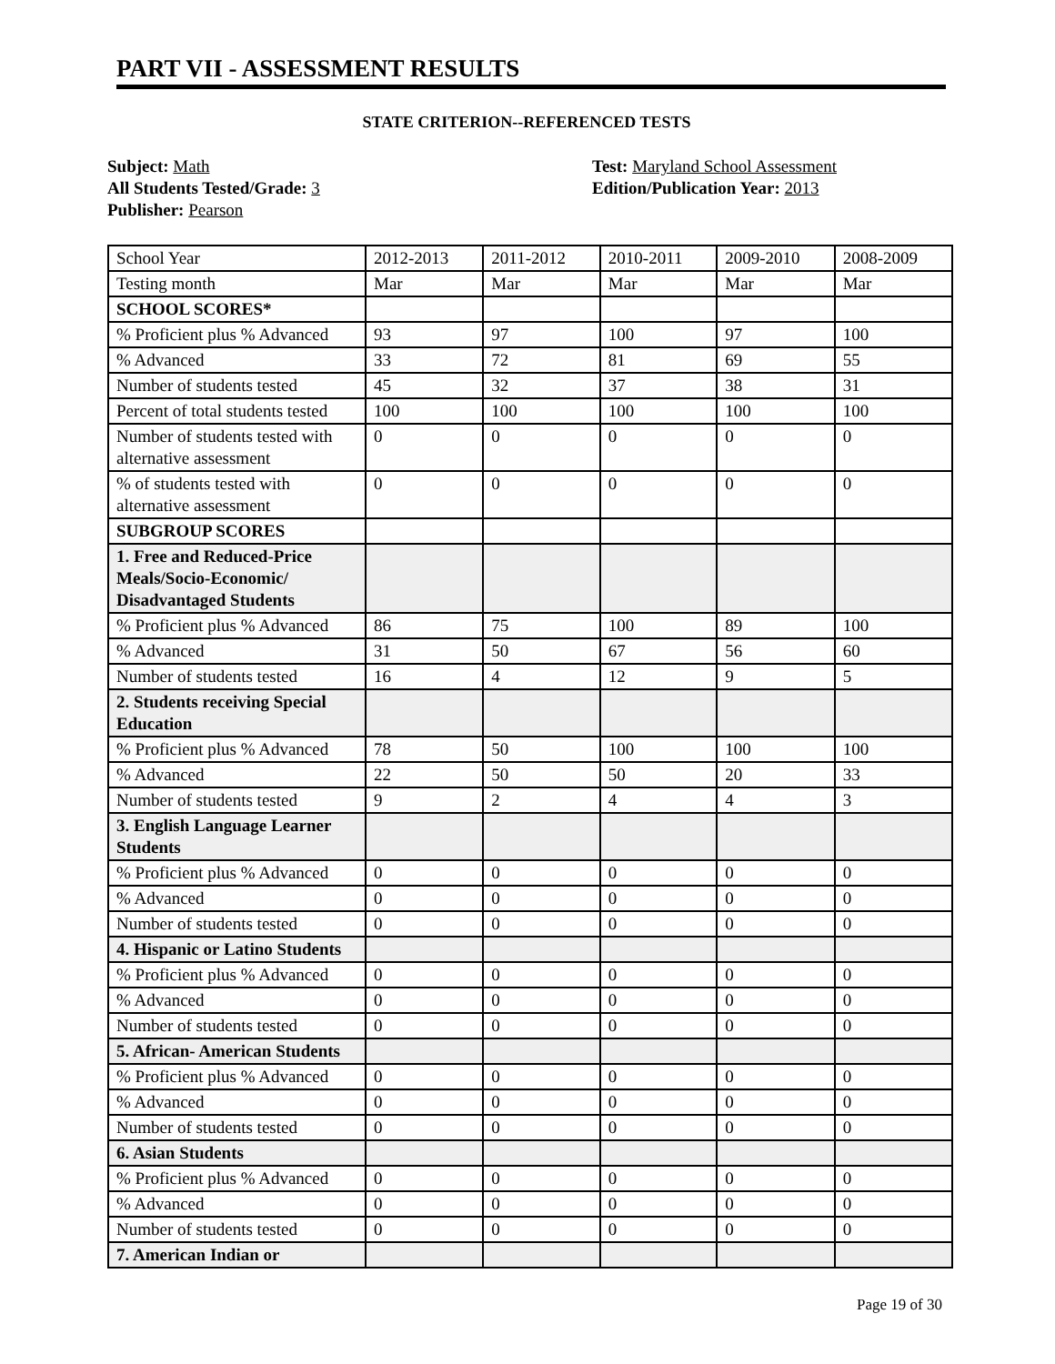PART VII - ASSESSMENT RESULTS
STATE CRITERION--REFERENCED TESTS
Subject: Math
All Students Tested/Grade: 3
Publisher: Pearson
Test: Maryland School Assessment
Edition/Publication Year: 2013
| School Year | 2012-2013 | 2011-2012 | 2010-2011 | 2009-2010 | 2008-2009 |
| Testing month | Mar | Mar | Mar | Mar | Mar |
| SCHOOL SCORES* | | | | | |
| % Proficient plus % Advanced | 93 | 97 | 100 | 97 | 100 |
| % Advanced | 33 | 72 | 81 | 69 | 55 |
| Number of students tested | 45 | 32 | 37 | 38 | 31 |
| Percent of total students tested | 100 | 100 | 100 | 100 | 100 |
| Number of students tested with alternative assessment | 0 | 0 | 0 | 0 | 0 |
| % of students tested with alternative assessment | 0 | 0 | 0 | 0 | 0 |
| SUBGROUP SCORES | | | | | |
| 1. Free and Reduced-Price Meals/Socio-Economic/ Disadvantaged Students | | | | | |
| % Proficient plus % Advanced | 86 | 75 | 100 | 89 | 100 |
| % Advanced | 31 | 50 | 67 | 56 | 60 |
| Number of students tested | 16 | 4 | 12 | 9 | 5 |
| 2. Students receiving Special Education | | | | | |
| % Proficient plus % Advanced | 78 | 50 | 100 | 100 | 100 |
| % Advanced | 22 | 50 | 50 | 20 | 33 |
| Number of students tested | 9 | 2 | 4 | 4 | 3 |
| 3. English Language Learner Students | | | | | |
| % Proficient plus % Advanced | 0 | 0 | 0 | 0 | 0 |
| % Advanced | 0 | 0 | 0 | 0 | 0 |
| Number of students tested | 0 | 0 | 0 | 0 | 0 |
| 4. Hispanic or Latino Students | | | | | |
| % Proficient plus % Advanced | 0 | 0 | 0 | 0 | 0 |
| % Advanced | 0 | 0 | 0 | 0 | 0 |
| Number of students tested | 0 | 0 | 0 | 0 | 0 |
| 5. African- American Students | | | | | |
| % Proficient plus % Advanced | 0 | 0 | 0 | 0 | 0 |
| % Advanced | 0 | 0 | 0 | 0 | 0 |
| Number of students tested | 0 | 0 | 0 | 0 | 0 |
| 6. Asian Students | | | | | |
| % Proficient plus % Advanced | 0 | 0 | 0 | 0 | 0 |
| % Advanced | 0 | 0 | 0 | 0 | 0 |
| Number of students tested | 0 | 0 | 0 | 0 | 0 |
| 7. American Indian or | | | | | |
Page 19 of 30